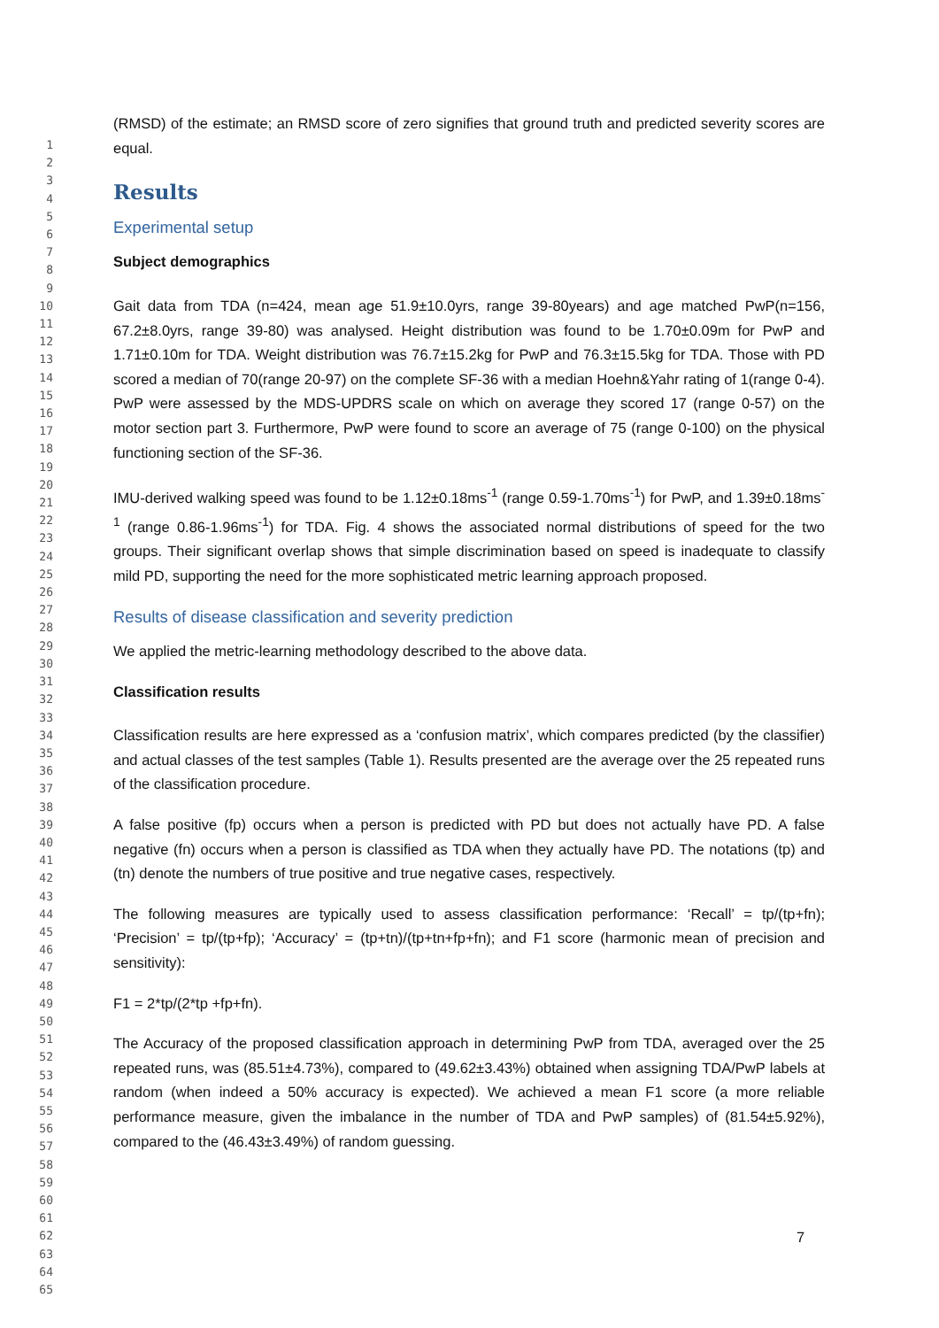1
2
3
4
5
6
7
8
9
10
11
12
13
14
15
16
17
18
19
20
21
22
23
24
25
26
27
28
29
30
31
32
33
34
35
36
37
38
39
40
41
42
43
44
45
46
47
48
49
50
51
52
53
54
55
56
57
58
59
60
61
62
63
64
65
(RMSD) of the estimate; an RMSD score of zero signifies that ground truth and predicted severity scores are equal.
Results
Experimental setup
Subject demographics
Gait data from TDA (n=424, mean age 51.9±10.0yrs, range 39-80years) and age matched PwP(n=156, 67.2±8.0yrs, range 39-80) was analysed. Height distribution was found to be 1.70±0.09m for PwP and 1.71±0.10m for TDA. Weight distribution was 76.7±15.2kg for PwP and 76.3±15.5kg for TDA. Those with PD scored a median of 70(range 20-97) on the complete SF-36 with a median Hoehn&Yahr rating of 1(range 0-4). PwP were assessed by the MDS-UPDRS scale on which on average they scored 17 (range 0-57) on the motor section part 3. Furthermore, PwP were found to score an average of 75 (range 0-100) on the physical functioning section of the SF-36.
IMU-derived walking speed was found to be 1.12±0.18ms<sup>-1</sup> (range 0.59-1.70ms<sup>-1</sup>) for PwP, and 1.39±0.18ms<sup>-1</sup> (range 0.86-1.96ms<sup>-1</sup>) for TDA. Fig. 4 shows the associated normal distributions of speed for the two groups. Their significant overlap shows that simple discrimination based on speed is inadequate to classify mild PD, supporting the need for the more sophisticated metric learning approach proposed.
Results of disease classification and severity prediction
We applied the metric-learning methodology described to the above data.
Classification results
Classification results are here expressed as a ‘confusion matrix’, which compares predicted (by the classifier) and actual classes of the test samples (Table 1). Results presented are the average over the 25 repeated runs of the classification procedure.
A false positive (fp) occurs when a person is predicted with PD but does not actually have PD. A false negative (fn) occurs when a person is classified as TDA when they actually have PD. The notations (tp) and (tn) denote the numbers of true positive and true negative cases, respectively.
The following measures are typically used to assess classification performance: ‘Recall’ = tp/(tp+fn); ‘Precision’ = tp/(tp+fp); ‘Accuracy’ = (tp+tn)/(tp+tn+fp+fn); and F1 score (harmonic mean of precision and sensitivity):
F1 = 2*tp/(2*tp +fp+fn).
The Accuracy of the proposed classification approach in determining PwP from TDA, averaged over the 25 repeated runs, was (85.51±4.73%), compared to (49.62±3.43%) obtained when assigning TDA/PwP labels at random (when indeed a 50% accuracy is expected). We achieved a mean F1 score (a more reliable performance measure, given the imbalance in the number of TDA and PwP samples) of (81.54±5.92%), compared to the (46.43±3.49%) of random guessing.
7